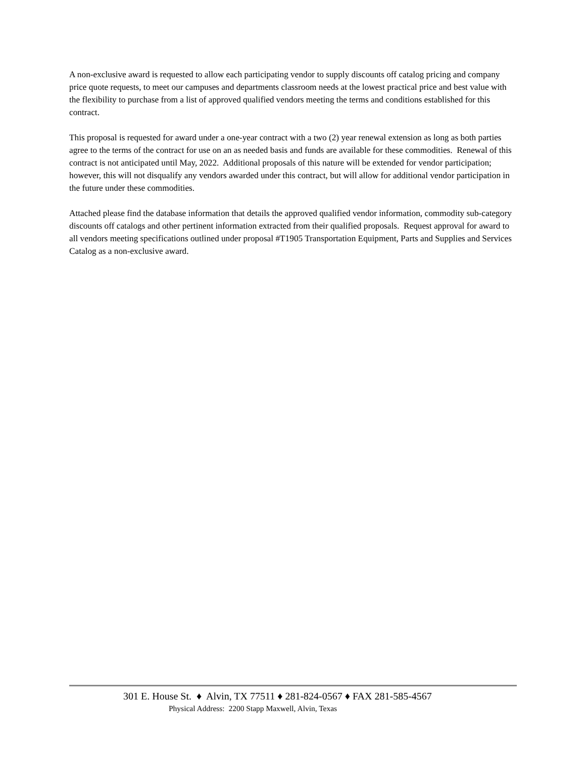A non-exclusive award is requested to allow each participating vendor to supply discounts off catalog pricing and company price quote requests, to meet our campuses and departments classroom needs at the lowest practical price and best value with the flexibility to purchase from a list of approved qualified vendors meeting the terms and conditions established for this contract.
This proposal is requested for award under a one-year contract with a two (2) year renewal extension as long as both parties agree to the terms of the contract for use on an as needed basis and funds are available for these commodities. Renewal of this contract is not anticipated until May, 2022. Additional proposals of this nature will be extended for vendor participation; however, this will not disqualify any vendors awarded under this contract, but will allow for additional vendor participation in the future under these commodities.
Attached please find the database information that details the approved qualified vendor information, commodity sub-category discounts off catalogs and other pertinent information extracted from their qualified proposals. Request approval for award to all vendors meeting specifications outlined under proposal #T1905 Transportation Equipment, Parts and Supplies and Services Catalog as a non-exclusive award.
301 E. House St. ♦ Alvin, TX 77511 ♦ 281-824-0567 ♦ FAX 281-585-4567
Physical Address: 2200 Stapp Maxwell, Alvin, Texas